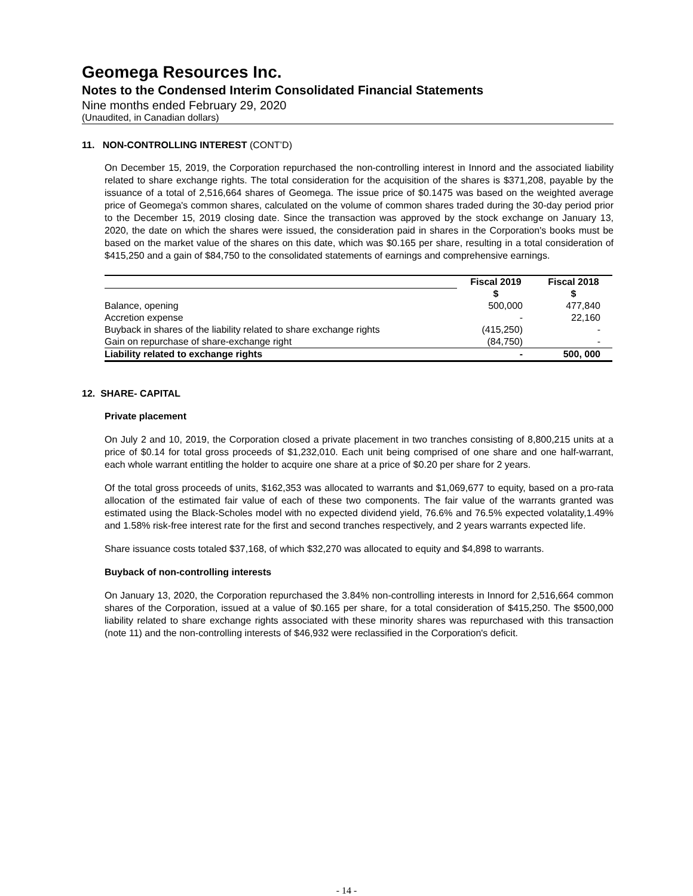Geomega Resources Inc.
Notes to the Condensed Interim Consolidated Financial Statements
Nine months ended February 29, 2020
(Unaudited, in Canadian dollars)
11. NON-CONTROLLING INTEREST (CONT’D)
On December 15, 2019, the Corporation repurchased the non-controlling interest in Innord and the associated liability related to share exchange rights. The total consideration for the acquisition of the shares is $371,208, payable by the issuance of a total of 2,516,664 shares of Geomega. The issue price of $0.1475 was based on the weighted average price of Geomega's common shares, calculated on the volume of common shares traded during the 30-day period prior to the December 15, 2019 closing date. Since the transaction was approved by the stock exchange on January 13, 2020, the date on which the shares were issued, the consideration paid in shares in the Corporation's books must be based on the market value of the shares on this date, which was $0.165 per share, resulting in a total consideration of $415,250 and a gain of $84,750 to the consolidated statements of earnings and comprehensive earnings.
| | Fiscal 2019 | Fiscal 2018 |
| --- | --- | --- |
| | $ | $ |
| Balance, opening | 500,000 | 477,840 |
| Accretion expense | - | 22,160 |
| Buyback in shares of the liability related to share exchange rights | (415,250) | - |
| Gain on repurchase of share-exchange right | (84,750) | - |
| Liability related to exchange rights | - | 500, 000 |
12. SHARE- CAPITAL
Private placement
On July 2 and 10, 2019, the Corporation closed a private placement in two tranches consisting of 8,800,215 units at a price of $0.14 for total gross proceeds of $1,232,010. Each unit being comprised of one share and one half-warrant, each whole warrant entitling the holder to acquire one share at a price of $0.20 per share for 2 years.
Of the total gross proceeds of units, $162,353 was allocated to warrants and $1,069,677 to equity, based on a pro-rata allocation of the estimated fair value of each of these two components. The fair value of the warrants granted was estimated using the Black-Scholes model with no expected dividend yield, 76.6% and 76.5% expected volatality,1.49% and 1.58% risk-free interest rate for the first and second tranches respectively, and 2 years warrants expected life.
Share issuance costs totaled $37,168, of which $32,270 was allocated to equity and $4,898 to warrants.
Buyback of non-controlling interests
On January 13, 2020, the Corporation repurchased the 3.84% non-controlling interests in Innord for 2,516,664 common shares of the Corporation, issued at a value of $0.165 per share, for a total consideration of $415,250. The $500,000 liability related to share exchange rights associated with these minority shares was repurchased with this transaction (note 11) and the non-controlling interests of $46,932 were reclassified in the Corporation's deficit.
- 14 -